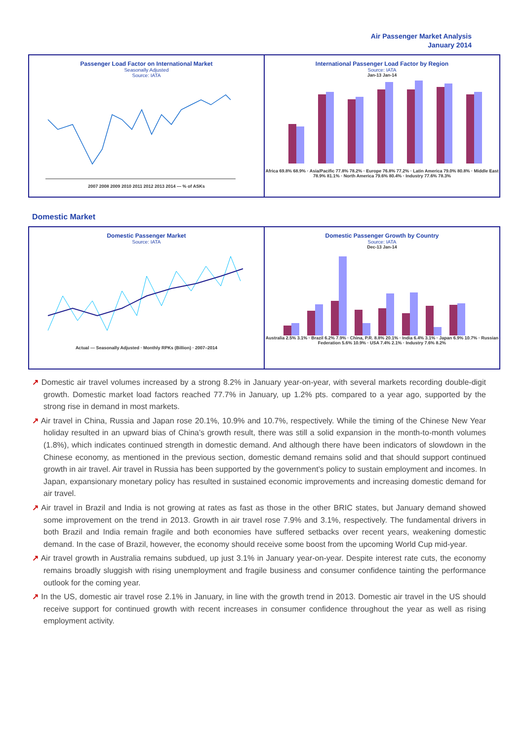Air Passenger Market Analysis
January 2014
Passenger Load Factor on International Market
Seasonally Adjusted
Source: IATA
2007 2008 2009 2010 2011 2012 2013 2014 — % of ASKs
International Passenger Load Factor by Region
Source: IATA
Jan-13 Jan-14
Africa 69.8% 68.9% · Asia/Pacific 77.8% 78.2% · Europe 76.8% 77.2% · Latin America 79.0% 80.8% · Middle East 78.9% 81.1% · North America 79.6% 80.4% · Industry 77.6% 78.3%
Domestic Market
Domestic Passenger Market
Source: IATA
Actual — Seasonally Adjusted · Monthly RPKs (Billion) · 2007–2014
Domestic Passenger Growth by Country
Source: IATA
Dec-13 Jan-14
Australia 2.5% 3.1% · Brazil 6.2% 7.9% · China, P.R. 8.8% 20.1% · India 6.4% 3.1% · Japan 6.9% 10.7% · Russian Federation 5.6% 10.9% · USA 7.4% 2.1% · Industry 7.6% 8.2%
↗ Domestic air travel volumes increased by a strong 8.2% in January year-on-year, with several markets recording double-digit growth. Domestic market load factors reached 77.7% in January, up 1.2% pts. compared to a year ago, supported by the strong rise in demand in most markets.
↗ Air travel in China, Russia and Japan rose 20.1%, 10.9% and 10.7%, respectively. While the timing of the Chinese New Year holiday resulted in an upward bias of China’s growth result, there was still a solid expansion in the month-to-month volumes (1.8%), which indicates continued strength in domestic demand. And although there have been indicators of slowdown in the Chinese economy, as mentioned in the previous section, domestic demand remains solid and that should support continued growth in air travel. Air travel in Russia has been supported by the government’s policy to sustain employment and incomes. In Japan, expansionary monetary policy has resulted in sustained economic improvements and increasing domestic demand for air travel.
↗ Air travel in Brazil and India is not growing at rates as fast as those in the other BRIC states, but January demand showed some improvement on the trend in 2013. Growth in air travel rose 7.9% and 3.1%, respectively. The fundamental drivers in both Brazil and India remain fragile and both economies have suffered setbacks over recent years, weakening domestic demand. In the case of Brazil, however, the economy should receive some boost from the upcoming World Cup mid-year.
↗ Air travel growth in Australia remains subdued, up just 3.1% in January year-on-year. Despite interest rate cuts, the economy remains broadly sluggish with rising unemployment and fragile business and consumer confidence tainting the performance outlook for the coming year.
↗ In the US, domestic air travel rose 2.1% in January, in line with the growth trend in 2013. Domestic air travel in the US should receive support for continued growth with recent increases in consumer confidence throughout the year as well as rising employment activity.